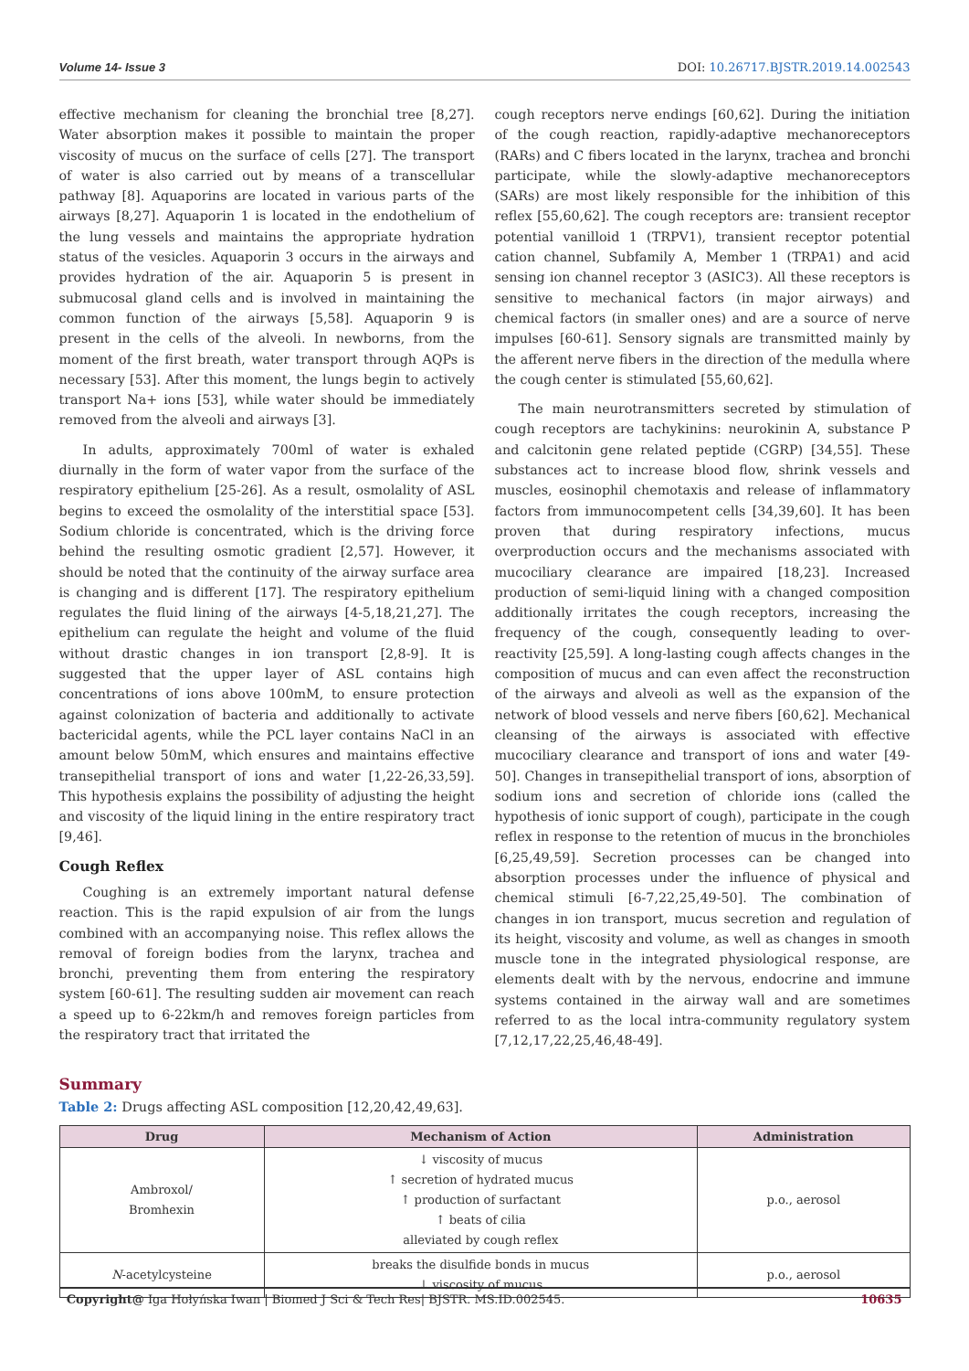Volume 14- Issue 3 DOI: 10.26717.BJSTR.2019.14.002543
effective mechanism for cleaning the bronchial tree [8,27]. Water absorption makes it possible to maintain the proper viscosity of mucus on the surface of cells [27]. The transport of water is also carried out by means of a transcellular pathway [8]. Aquaporins are located in various parts of the airways [8,27]. Aquaporin 1 is located in the endothelium of the lung vessels and maintains the appropriate hydration status of the vesicles. Aquaporin 3 occurs in the airways and provides hydration of the air. Aquaporin 5 is present in submucosal gland cells and is involved in maintaining the common function of the airways [5,58]. Aquaporin 9 is present in the cells of the alveoli. In newborns, from the moment of the first breath, water transport through AQPs is necessary [53]. After this moment, the lungs begin to actively transport Na+ ions [53], while water should be immediately removed from the alveoli and airways [3].
In adults, approximately 700ml of water is exhaled diurnally in the form of water vapor from the surface of the respiratory epithelium [25-26]. As a result, osmolality of ASL begins to exceed the osmolality of the interstitial space [53]. Sodium chloride is concentrated, which is the driving force behind the resulting osmotic gradient [2,57]. However, it should be noted that the continuity of the airway surface area is changing and is different [17]. The respiratory epithelium regulates the fluid lining of the airways [4-5,18,21,27]. The epithelium can regulate the height and volume of the fluid without drastic changes in ion transport [2,8-9]. It is suggested that the upper layer of ASL contains high concentrations of ions above 100mM, to ensure protection against colonization of bacteria and additionally to activate bactericidal agents, while the PCL layer contains NaCl in an amount below 50mM, which ensures and maintains effective transepithelial transport of ions and water [1,22-26,33,59]. This hypothesis explains the possibility of adjusting the height and viscosity of the liquid lining in the entire respiratory tract [9,46].
Cough Reflex
Coughing is an extremely important natural defense reaction. This is the rapid expulsion of air from the lungs combined with an accompanying noise. This reflex allows the removal of foreign bodies from the larynx, trachea and bronchi, preventing them from entering the respiratory system [60-61]. The resulting sudden air movement can reach a speed up to 6-22km/h and removes foreign particles from the respiratory tract that irritated the
cough receptors nerve endings [60,62]. During the initiation of the cough reaction, rapidly-adaptive mechanoreceptors (RARs) and C fibers located in the larynx, trachea and bronchi participate, while the slowly-adaptive mechanoreceptors (SARs) are most likely responsible for the inhibition of this reflex [55,60,62]. The cough receptors are: transient receptor potential vanilloid 1 (TRPV1), transient receptor potential cation channel, Subfamily A, Member 1 (TRPA1) and acid sensing ion channel receptor 3 (ASIC3). All these receptors is sensitive to mechanical factors (in major airways) and chemical factors (in smaller ones) and are a source of nerve impulses [60-61]. Sensory signals are transmitted mainly by the afferent nerve fibers in the direction of the medulla where the cough center is stimulated [55,60,62].
The main neurotransmitters secreted by stimulation of cough receptors are tachykinins: neurokinin A, substance P and calcitonin gene related peptide (CGRP) [34,55]. These substances act to increase blood flow, shrink vessels and muscles, eosinophil chemotaxis and release of inflammatory factors from immunocompetent cells [34,39,60]. It has been proven that during respiratory infections, mucus overproduction occurs and the mechanisms associated with mucociliary clearance are impaired [18,23]. Increased production of semi-liquid lining with a changed composition additionally irritates the cough receptors, increasing the frequency of the cough, consequently leading to over-reactivity [25,59]. A long-lasting cough affects changes in the composition of mucus and can even affect the reconstruction of the airways and alveoli as well as the expansion of the network of blood vessels and nerve fibers [60,62]. Mechanical cleansing of the airways is associated with effective mucociliary clearance and transport of ions and water [49-50]. Changes in transepithelial transport of ions, absorption of sodium ions and secretion of chloride ions (called the hypothesis of ionic support of cough), participate in the cough reflex in response to the retention of mucus in the bronchioles [6,25,49,59]. Secretion processes can be changed into absorption processes under the influence of physical and chemical stimuli [6-7,22,25,49-50]. The combination of changes in ion transport, mucus secretion and regulation of its height, viscosity and volume, as well as changes in smooth muscle tone in the integrated physiological response, are elements dealt with by the nervous, endocrine and immune systems contained in the airway wall and are sometimes referred to as the local intra-community regulatory system [7,12,17,22,25,46,48-49].
Summary
Table 2: Drugs affecting ASL composition [12,20,42,49,63].
| Drug | Mechanism of Action | Administration |
| --- | --- | --- |
| Ambroxol/ Bromhexin | ↓ viscosity of mucus ↑ secretion of hydrated mucus ↑ production of surfactant ↑ beats of cilia alleviated by cough reflex | p.o., aerosol |
| N -acetylcysteine | breaks the disulfide bonds in mucus ↓ viscosity of mucus | p.o., aerosol |
Copyright@ Iga Hołyńska Iwan | Biomed J Sci & Tech Res| BJSTR. MS.ID.002545. 10635